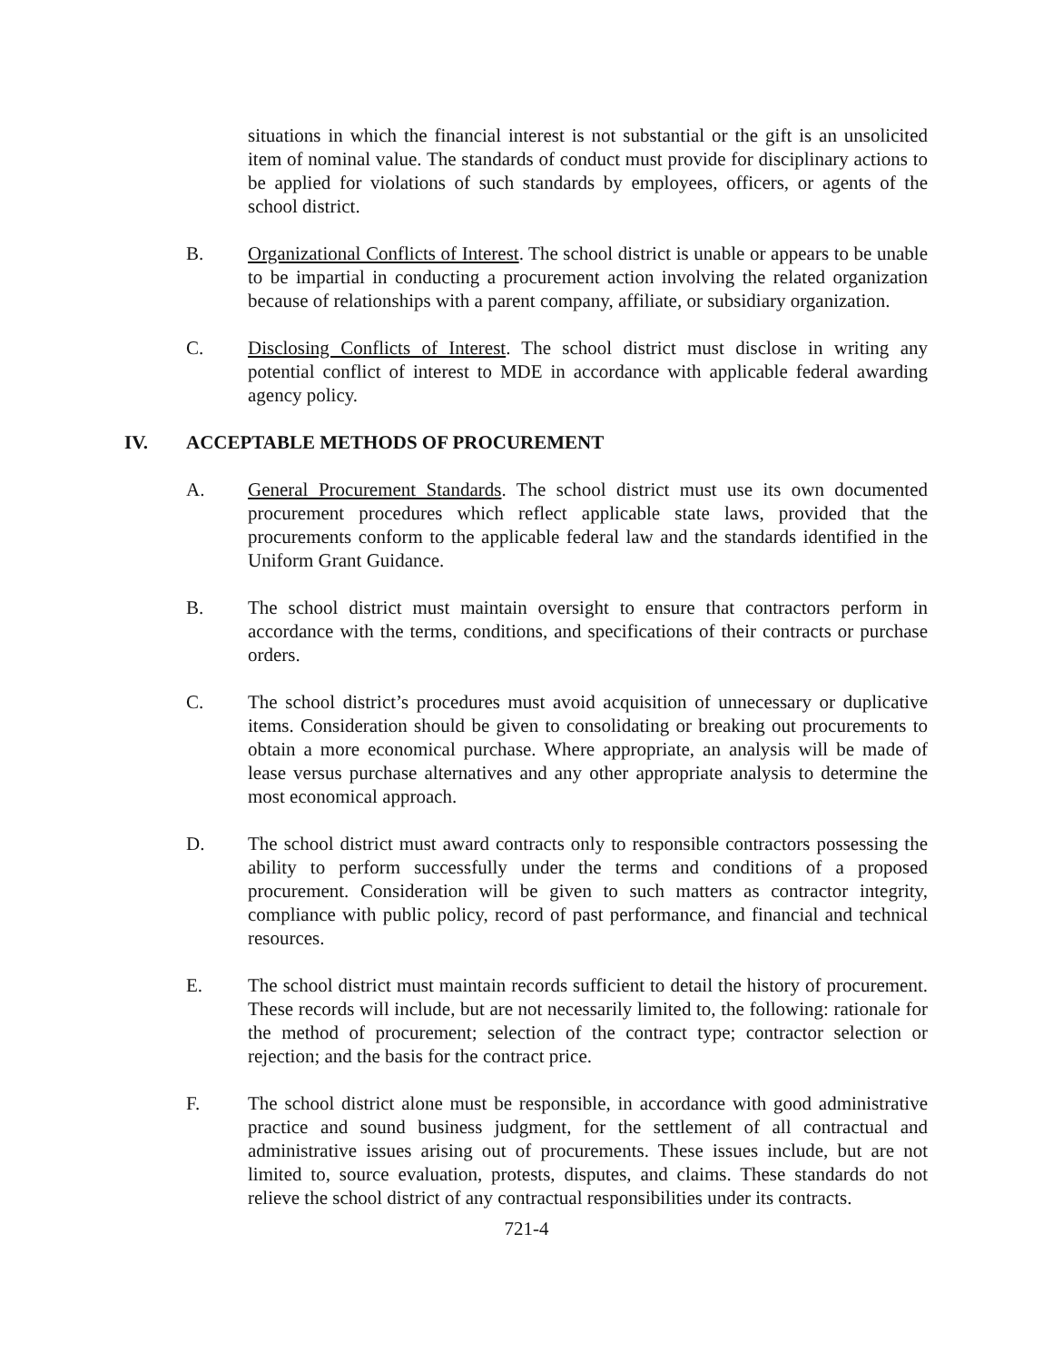situations in which the financial interest is not substantial or the gift is an unsolicited item of nominal value. The standards of conduct must provide for disciplinary actions to be applied for violations of such standards by employees, officers, or agents of the school district.
B. Organizational Conflicts of Interest. The school district is unable or appears to be unable to be impartial in conducting a procurement action involving the related organization because of relationships with a parent company, affiliate, or subsidiary organization.
C. Disclosing Conflicts of Interest. The school district must disclose in writing any potential conflict of interest to MDE in accordance with applicable federal awarding agency policy.
IV. ACCEPTABLE METHODS OF PROCUREMENT
A. General Procurement Standards. The school district must use its own documented procurement procedures which reflect applicable state laws, provided that the procurements conform to the applicable federal law and the standards identified in the Uniform Grant Guidance.
B. The school district must maintain oversight to ensure that contractors perform in accordance with the terms, conditions, and specifications of their contracts or purchase orders.
C. The school district’s procedures must avoid acquisition of unnecessary or duplicative items. Consideration should be given to consolidating or breaking out procurements to obtain a more economical purchase. Where appropriate, an analysis will be made of lease versus purchase alternatives and any other appropriate analysis to determine the most economical approach.
D. The school district must award contracts only to responsible contractors possessing the ability to perform successfully under the terms and conditions of a proposed procurement. Consideration will be given to such matters as contractor integrity, compliance with public policy, record of past performance, and financial and technical resources.
E. The school district must maintain records sufficient to detail the history of procurement. These records will include, but are not necessarily limited to, the following: rationale for the method of procurement; selection of the contract type; contractor selection or rejection; and the basis for the contract price.
F. The school district alone must be responsible, in accordance with good administrative practice and sound business judgment, for the settlement of all contractual and administrative issues arising out of procurements. These issues include, but are not limited to, source evaluation, protests, disputes, and claims. These standards do not relieve the school district of any contractual responsibilities under its contracts.
721-4